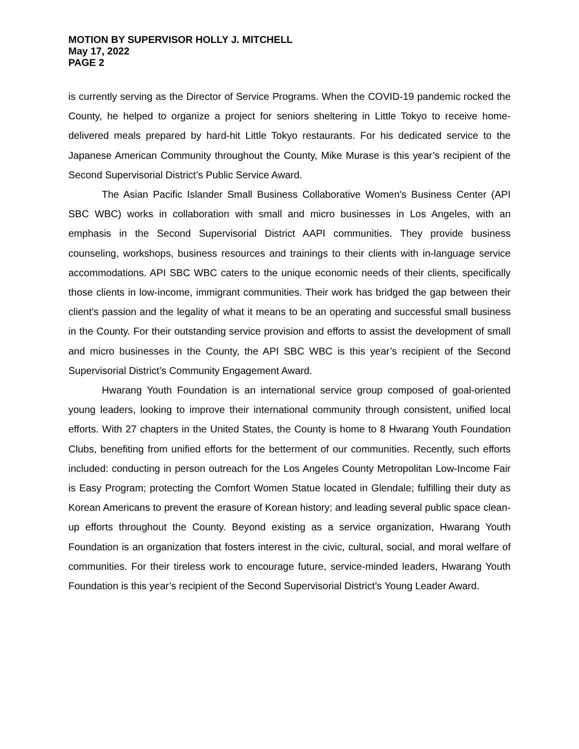MOTION BY SUPERVISOR HOLLY J. MITCHELL
May 17, 2022
PAGE 2
is currently serving as the Director of Service Programs. When the COVID-19 pandemic rocked the County, he helped to organize a project for seniors sheltering in Little Tokyo to receive home-delivered meals prepared by hard-hit Little Tokyo restaurants. For his dedicated service to the Japanese American Community throughout the County, Mike Murase is this year’s recipient of the Second Supervisorial District’s Public Service Award.
The Asian Pacific Islander Small Business Collaborative Women's Business Center (API SBC WBC) works in collaboration with small and micro businesses in Los Angeles, with an emphasis in the Second Supervisorial District AAPI communities. They provide business counseling, workshops, business resources and trainings to their clients with in-language service accommodations. API SBC WBC caters to the unique economic needs of their clients, specifically those clients in low-income, immigrant communities. Their work has bridged the gap between their client's passion and the legality of what it means to be an operating and successful small business in the County. For their outstanding service provision and efforts to assist the development of small and micro businesses in the County, the API SBC WBC is this year’s recipient of the Second Supervisorial District’s Community Engagement Award.
Hwarang Youth Foundation is an international service group composed of goal-oriented young leaders, looking to improve their international community through consistent, unified local efforts. With 27 chapters in the United States, the County is home to 8 Hwarang Youth Foundation Clubs, benefiting from unified efforts for the betterment of our communities. Recently, such efforts included: conducting in person outreach for the Los Angeles County Metropolitan Low-Income Fair is Easy Program; protecting the Comfort Women Statue located in Glendale; fulfilling their duty as Korean Americans to prevent the erasure of Korean history; and leading several public space clean-up efforts throughout the County. Beyond existing as a service organization, Hwarang Youth Foundation is an organization that fosters interest in the civic, cultural, social, and moral welfare of communities. For their tireless work to encourage future, service-minded leaders, Hwarang Youth Foundation is this year’s recipient of the Second Supervisorial District’s Young Leader Award.